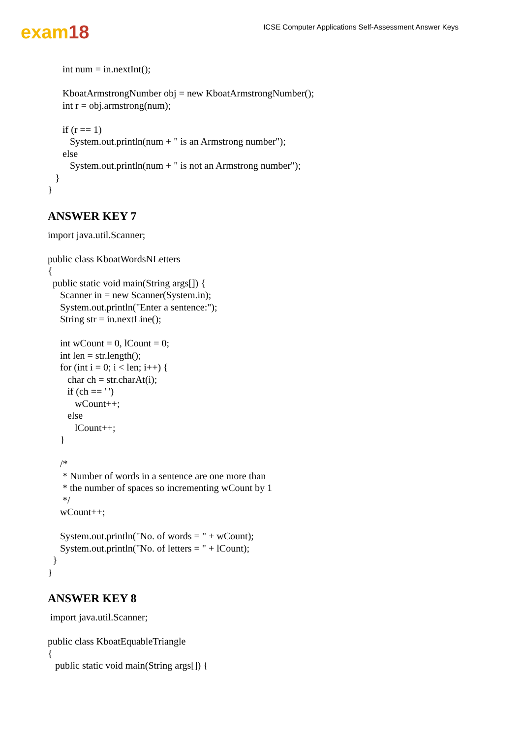exam18
ICSE Computer Applications Self-Assessment Answer Keys
      int num = in.nextInt();

      KboatArmstrongNumber obj = new KboatArmstrongNumber();
      int r = obj.armstrong(num);

      if (r == 1)
         System.out.println(num + " is an Armstrong number");
      else
         System.out.println(num + " is not an Armstrong number");
   }
}
ANSWER KEY 7
import java.util.Scanner;

public class KboatWordsNLetters
{
  public static void main(String args[]) {
     Scanner in = new Scanner(System.in);
     System.out.println("Enter a sentence:");
     String str = in.nextLine();

     int wCount = 0, lCount = 0;
     int len = str.length();
     for (int i = 0; i < len; i++) {
        char ch = str.charAt(i);
        if (ch == ' ')
           wCount++;
        else
           lCount++;
     }

     /*
      * Number of words in a sentence are one more than
      * the number of spaces so incrementing wCount by 1
      */
     wCount++;

     System.out.println("No. of words = " + wCount);
     System.out.println("No. of letters = " + lCount);
  }
}
ANSWER KEY 8
 import java.util.Scanner;

public class KboatEquableTriangle
{
   public static void main(String args[]) {